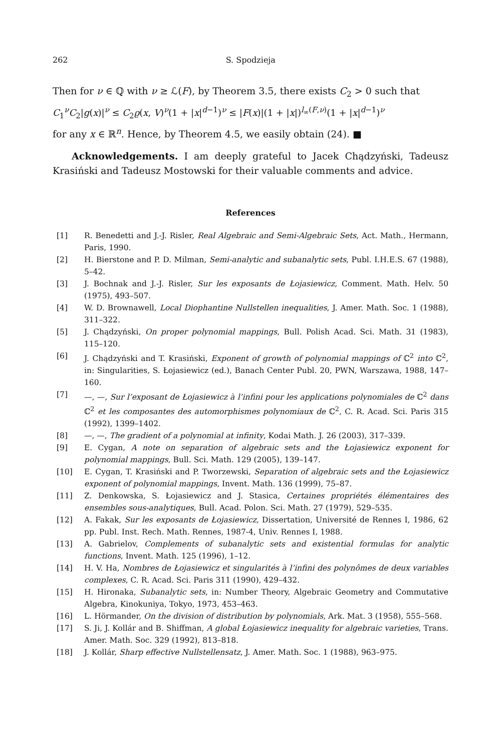262 S. Spodzieja
Then for ν ∈ ℚ with ν ≥ ℒ(F), by Theorem 3.5, there exists C<sub>2</sub> > 0 such that
C<sub>1</sub><sup>ν</sup>C<sub>2</sub>|g(x)|<sup>ν</sup> ≤ C<sub>2</sub>ϱ(x, V)<sup>ν</sup>(1 + |x|<sup>d−1</sup>)<sup>ν</sup> ≤ |F(x)|(1 + |x|)<sup>l<sub>∞</sub>(F,ν)</sup>(1 + |x|<sup>d−1</sup>)<sup>ν</sup>
for any x ∈ ℝ<sup>n</sup>. Hence, by Theorem 4.5, we easily obtain (24). ■
Acknowledgements. I am deeply grateful to Jacek Chądzyński, Tadeusz Krasiński and Tadeusz Mostowski for their valuable comments and advice.
References
[1] R. Benedetti and J.-J. Risler, Real Algebraic and Semi-Algebraic Sets, Act. Math., Hermann, Paris, 1990.
[2] H. Bierstone and P. D. Milman, Semi-analytic and subanalytic sets, Publ. I.H.E.S. 67 (1988), 5–42.
[3] J. Bochnak and J.-J. Risler, Sur les exposants de Łojasiewicz, Comment. Math. Helv. 50 (1975), 493–507.
[4] W. D. Brownawell, Local Diophantine Nullstellen inequalities, J. Amer. Math. Soc. 1 (1988), 311–322.
[5] J. Chądzyński, On proper polynomial mappings, Bull. Polish Acad. Sci. Math. 31 (1983), 115–120.
[6] J. Chądzyński and T. Krasiński, Exponent of growth of polynomial mappings of ℂ<sup>2</sup> into ℂ<sup>2</sup>, in: Singularities, S. Łojasiewicz (ed.), Banach Center Publ. 20, PWN, Warszawa, 1988, 147–160.
[7] —, —, Sur l’exposant de Łojasiewicz à l’infini pour les applications polynomiales de ℂ<sup>2</sup> dans ℂ<sup>2</sup> et les composantes des automorphismes polynomiaux de ℂ<sup>2</sup>, C. R. Acad. Sci. Paris 315 (1992), 1399–1402.
[8] —, —, The gradient of a polynomial at infinity, Kodai Math. J. 26 (2003), 317–339.
[9] E. Cygan, A note on separation of algebraic sets and the Łojasiewicz exponent for polynomial mappings, Bull. Sci. Math. 129 (2005), 139–147.
[10] E. Cygan, T. Krasiński and P. Tworzewski, Separation of algebraic sets and the Łojasiewicz exponent of polynomial mappings, Invent. Math. 136 (1999), 75–87.
[11] Z. Denkowska, S. Łojasiewicz and J. Stasica, Certaines propriétés élémentaires des ensembles sous-analytiques, Bull. Acad. Polon. Sci. Math. 27 (1979), 529–535.
[12] A. Fakak, Sur les exposants de Łojasiewicz, Dissertation, Université de Rennes I, 1986, 62 pp. Publ. Inst. Rech. Math. Rennes, 1987-4, Univ. Rennes I, 1988.
[13] A. Gabrielov, Complements of subanalytic sets and existential formulas for analytic functions, Invent. Math. 125 (1996), 1–12.
[14] H. V. Ha, Nombres de Łojasiewicz et singularités à l’infini des polynômes de deux variables complexes, C. R. Acad. Sci. Paris 311 (1990), 429–432.
[15] H. Hironaka, Subanalytic sets, in: Number Theory, Algebraic Geometry and Commutative Algebra, Kinokuniya, Tokyo, 1973, 453–463.
[16] L. Hörmander, On the division of distribution by polynomials, Ark. Mat. 3 (1958), 555–568.
[17] S. Ji, J. Kollár and B. Shiffman, A global Łojasiewicz inequality for algebraic varieties, Trans. Amer. Math. Soc. 329 (1992), 813–818.
[18] J. Kollár, Sharp effective Nullstellensatz, J. Amer. Math. Soc. 1 (1988), 963–975.